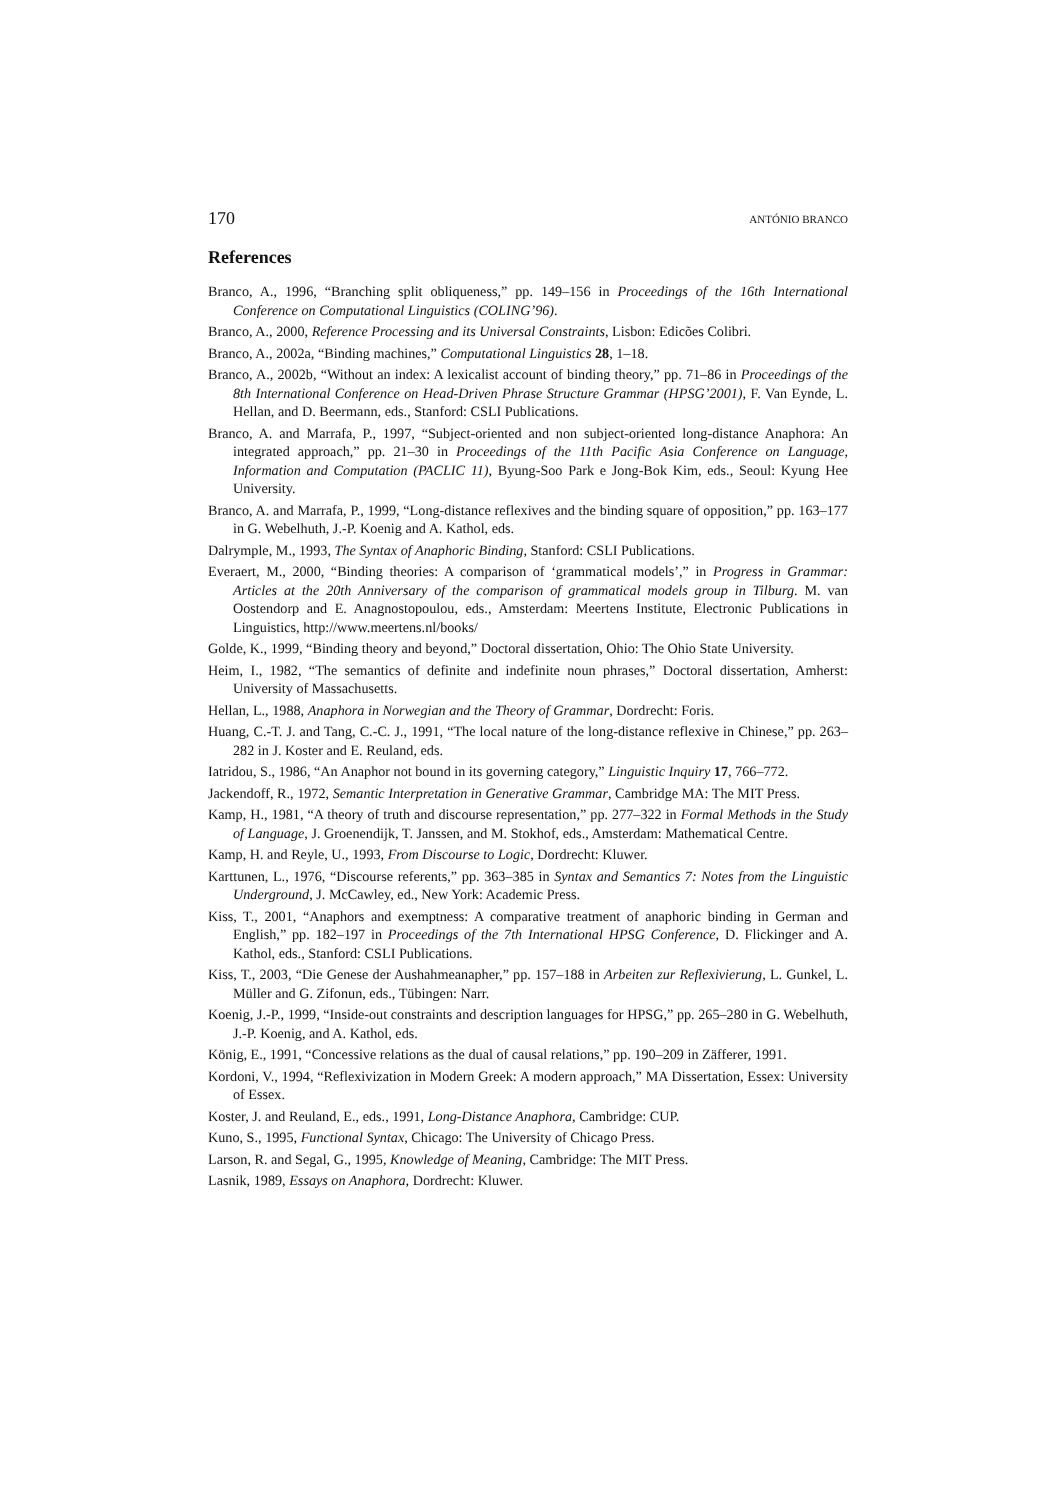170 ANTÓNIO BRANCO
References
Branco, A., 1996, “Branching split obliqueness,” pp. 149–156 in Proceedings of the 16th International Conference on Computational Linguistics (COLING’96).
Branco, A., 2000, Reference Processing and its Universal Constraints, Lisbon: Edicões Colibri.
Branco, A., 2002a, “Binding machines,” Computational Linguistics 28, 1–18.
Branco, A., 2002b, “Without an index: A lexicalist account of binding theory,” pp. 71–86 in Proceedings of the 8th International Conference on Head-Driven Phrase Structure Grammar (HPSG’2001), F. Van Eynde, L. Hellan, and D. Beermann, eds., Stanford: CSLI Publications.
Branco, A. and Marrafa, P., 1997, “Subject-oriented and non subject-oriented long-distance Anaphora: An integrated approach,” pp. 21–30 in Proceedings of the 11th Pacific Asia Conference on Language, Information and Computation (PACLIC 11), Byung-Soo Park e Jong-Bok Kim, eds., Seoul: Kyung Hee University.
Branco, A. and Marrafa, P., 1999, “Long-distance reflexives and the binding square of opposition,” pp. 163–177 in G. Webelhuth, J.-P. Koenig and A. Kathol, eds.
Dalrymple, M., 1993, The Syntax of Anaphoric Binding, Stanford: CSLI Publications.
Everaert, M., 2000, “Binding theories: A comparison of ‘grammatical models’,” in Progress in Grammar: Articles at the 20th Anniversary of the comparison of grammatical models group in Tilburg. M. van Oostendorp and E. Anagnostopoulou, eds., Amsterdam: Meertens Institute, Electronic Publications in Linguistics, http://www.meertens.nl/books/
Golde, K., 1999, “Binding theory and beyond,” Doctoral dissertation, Ohio: The Ohio State University.
Heim, I., 1982, “The semantics of definite and indefinite noun phrases,” Doctoral dissertation, Amherst: University of Massachusetts.
Hellan, L., 1988, Anaphora in Norwegian and the Theory of Grammar, Dordrecht: Foris.
Huang, C.-T. J. and Tang, C.-C. J., 1991, “The local nature of the long-distance reflexive in Chinese,” pp. 263–282 in J. Koster and E. Reuland, eds.
Iatridou, S., 1986, “An Anaphor not bound in its governing category,” Linguistic Inquiry 17, 766–772.
Jackendoff, R., 1972, Semantic Interpretation in Generative Grammar, Cambridge MA: The MIT Press.
Kamp, H., 1981, “A theory of truth and discourse representation,” pp. 277–322 in Formal Methods in the Study of Language, J. Groenendijk, T. Janssen, and M. Stokhof, eds., Amsterdam: Mathematical Centre.
Kamp, H. and Reyle, U., 1993, From Discourse to Logic, Dordrecht: Kluwer.
Karttunen, L., 1976, “Discourse referents,” pp. 363–385 in Syntax and Semantics 7: Notes from the Linguistic Underground, J. McCawley, ed., New York: Academic Press.
Kiss, T., 2001, “Anaphors and exemptness: A comparative treatment of anaphoric binding in German and English,” pp. 182–197 in Proceedings of the 7th International HPSG Conference, D. Flickinger and A. Kathol, eds., Stanford: CSLI Publications.
Kiss, T., 2003, “Die Genese der Aushahmeanapher,” pp. 157–188 in Arbeiten zur Reflexivierung, L. Gunkel, L. Müller and G. Zifonun, eds., Tübingen: Narr.
Koenig, J.-P., 1999, “Inside-out constraints and description languages for HPSG,” pp. 265–280 in G. Webelhuth, J.-P. Koenig, and A. Kathol, eds.
König, E., 1991, “Concessive relations as the dual of causal relations,” pp. 190–209 in Zäfferer, 1991.
Kordoni, V., 1994, “Reflexivization in Modern Greek: A modern approach,” MA Dissertation, Essex: University of Essex.
Koster, J. and Reuland, E., eds., 1991, Long-Distance Anaphora, Cambridge: CUP.
Kuno, S., 1995, Functional Syntax, Chicago: The University of Chicago Press.
Larson, R. and Segal, G., 1995, Knowledge of Meaning, Cambridge: The MIT Press.
Lasnik, 1989, Essays on Anaphora, Dordrecht: Kluwer.